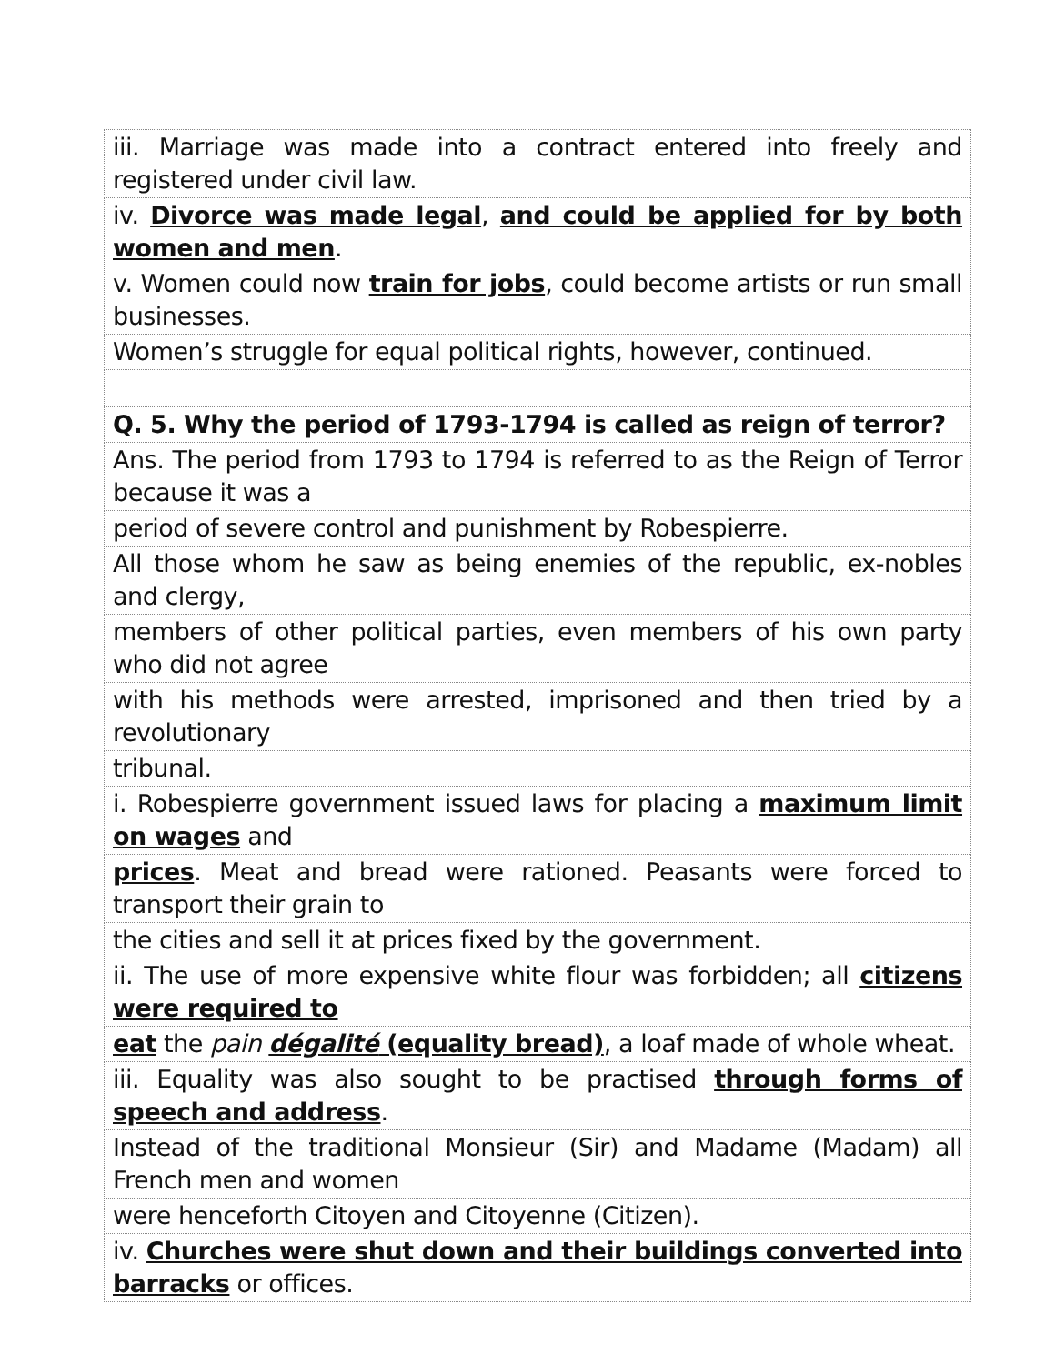| iii. Marriage was made into a contract entered into freely and registered under civil law. |
| iv. Divorce was made legal , and could be applied for by both women and men . |
| v. Women could now train for jobs , could become artists or run small businesses. |
| Women’s struggle for equal political rights, however, continued. |
| Q. 5. Why the period of 1793-1794 is called as reign of terror? |
| Ans. The period from 1793 to 1794 is referred to as the Reign of Terror because it was a |
| period of severe control and punishment by Robespierre. |
| All those whom he saw as being enemies of the republic, ex-nobles and clergy, |
| members of other political parties, even members of his own party who did not agree |
| with his methods were arrested, imprisoned and then tried by a revolutionary |
| tribunal. |
| i. Robespierre government issued laws for placing a maximum limit on wages and |
| prices . Meat and bread were rationed. Peasants were forced to transport their grain to |
| the cities and sell it at prices fixed by the government. |
| ii. The use of more expensive white flour was forbidden; all citizens were required to |
| eat the pain dégalité (equality bread) , a loaf made of whole wheat. |
| iii. Equality was also sought to be practised through forms of speech and address . |
| Instead of the traditional Monsieur (Sir) and Madame (Madam) all French men and women |
| were henceforth Citoyen and Citoyenne (Citizen). |
| iv. Churches were shut down and their buildings converted into barracks or offices. |